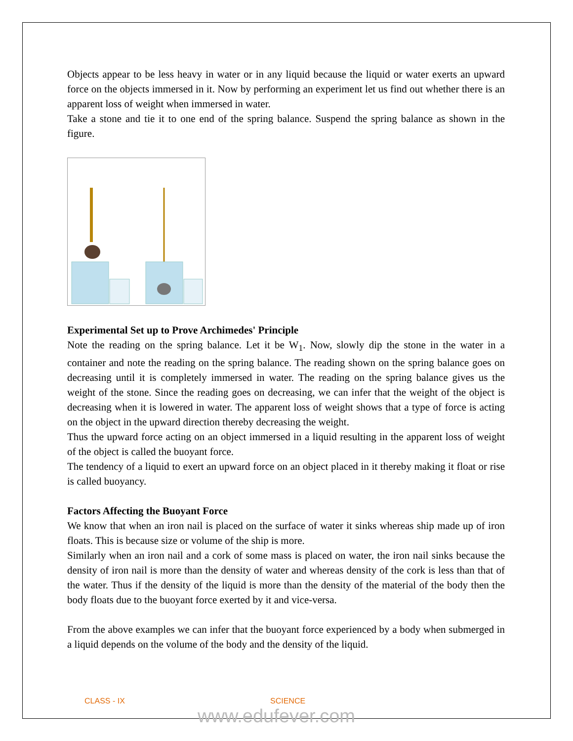Objects appear to be less heavy in water or in any liquid because the liquid or water exerts an upward force on the objects immersed in it. Now by performing an experiment let us find out whether there is an apparent loss of weight when immersed in water.
Take a stone and tie it to one end of the spring balance. Suspend the spring balance as shown in the figure.
Experimental Set up to Prove Archimedes' Principle
Note the reading on the spring balance. Let it be W<sub>1</sub>. Now, slowly dip the stone in the water in a container and note the reading on the spring balance. The reading shown on the spring balance goes on decreasing until it is completely immersed in water. The reading on the spring balance gives us the weight of the stone. Since the reading goes on decreasing, we can infer that the weight of the object is decreasing when it is lowered in water. The apparent loss of weight shows that a type of force is acting on the object in the upward direction thereby decreasing the weight.
Thus the upward force acting on an object immersed in a liquid resulting in the apparent loss of weight of the object is called the buoyant force.
The tendency of a liquid to exert an upward force on an object placed in it thereby making it float or rise is called buoyancy.
Factors Affecting the Buoyant Force
We know that when an iron nail is placed on the surface of water it sinks whereas ship made up of iron floats. This is because size or volume of the ship is more.
Similarly when an iron nail and a cork of some mass is placed on water, the iron nail sinks because the density of iron nail is more than the density of water and whereas density of the cork is less than that of the water. Thus if the density of the liquid is more than the density of the material of the body then the body floats due to the buoyant force exerted by it and vice-versa.
From the above examples we can infer that the buoyant force experienced by a body when submerged in a liquid depends on the volume of the body and the density of the liquid.
CLASS - IX SCIENCE
www.edufever.com